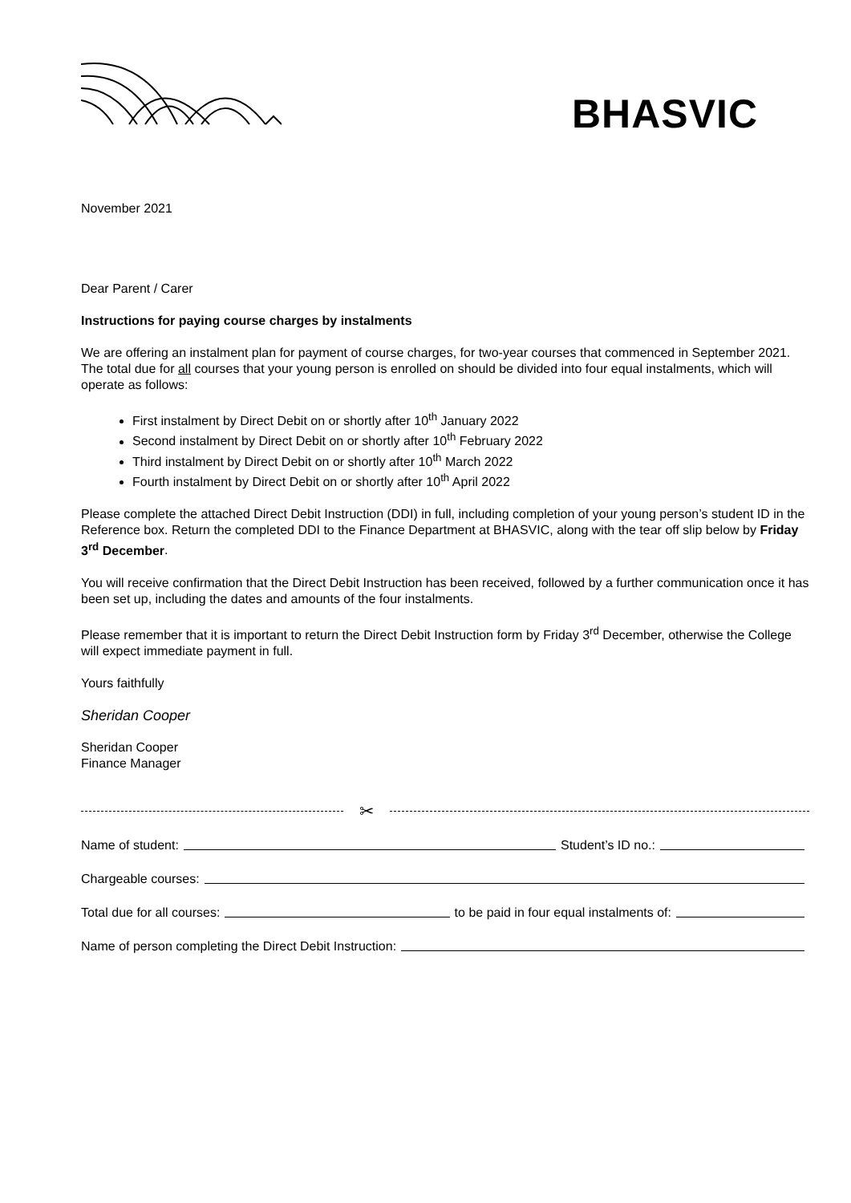BHASVIC
November 2021
Dear Parent / Carer
Instructions for paying course charges by instalments
We are offering an instalment plan for payment of course charges, for two-year courses that commenced in September 2021. The total due for all courses that your young person is enrolled on should be divided into four equal instalments, which will operate as follows:
First instalment by Direct Debit on or shortly after 10<sup>th</sup> January 2022
Second instalment by Direct Debit on or shortly after 10<sup>th</sup> February 2022
Third instalment by Direct Debit on or shortly after 10<sup>th</sup> March 2022
Fourth instalment by Direct Debit on or shortly after 10<sup>th</sup> April 2022
Please complete the attached Direct Debit Instruction (DDI) in full, including completion of your young person’s student ID in the Reference box. Return the completed DDI to the Finance Department at BHASVIC, along with the tear off slip below by Friday 3<sup>rd</sup> December.
You will receive confirmation that the Direct Debit Instruction has been received, followed by a further communication once it has been set up, including the dates and amounts of the four instalments.
Please remember that it is important to return the Direct Debit Instruction form by Friday 3<sup>rd</sup> December, otherwise the College will expect immediate payment in full.
Yours faithfully
Sheridan Cooper
Sheridan Cooper
Finance Manager
✂
Name of student: Student’s ID no.:
Chargeable courses:
Total due for all courses: to be paid in four equal instalments of:
Name of person completing the Direct Debit Instruction: